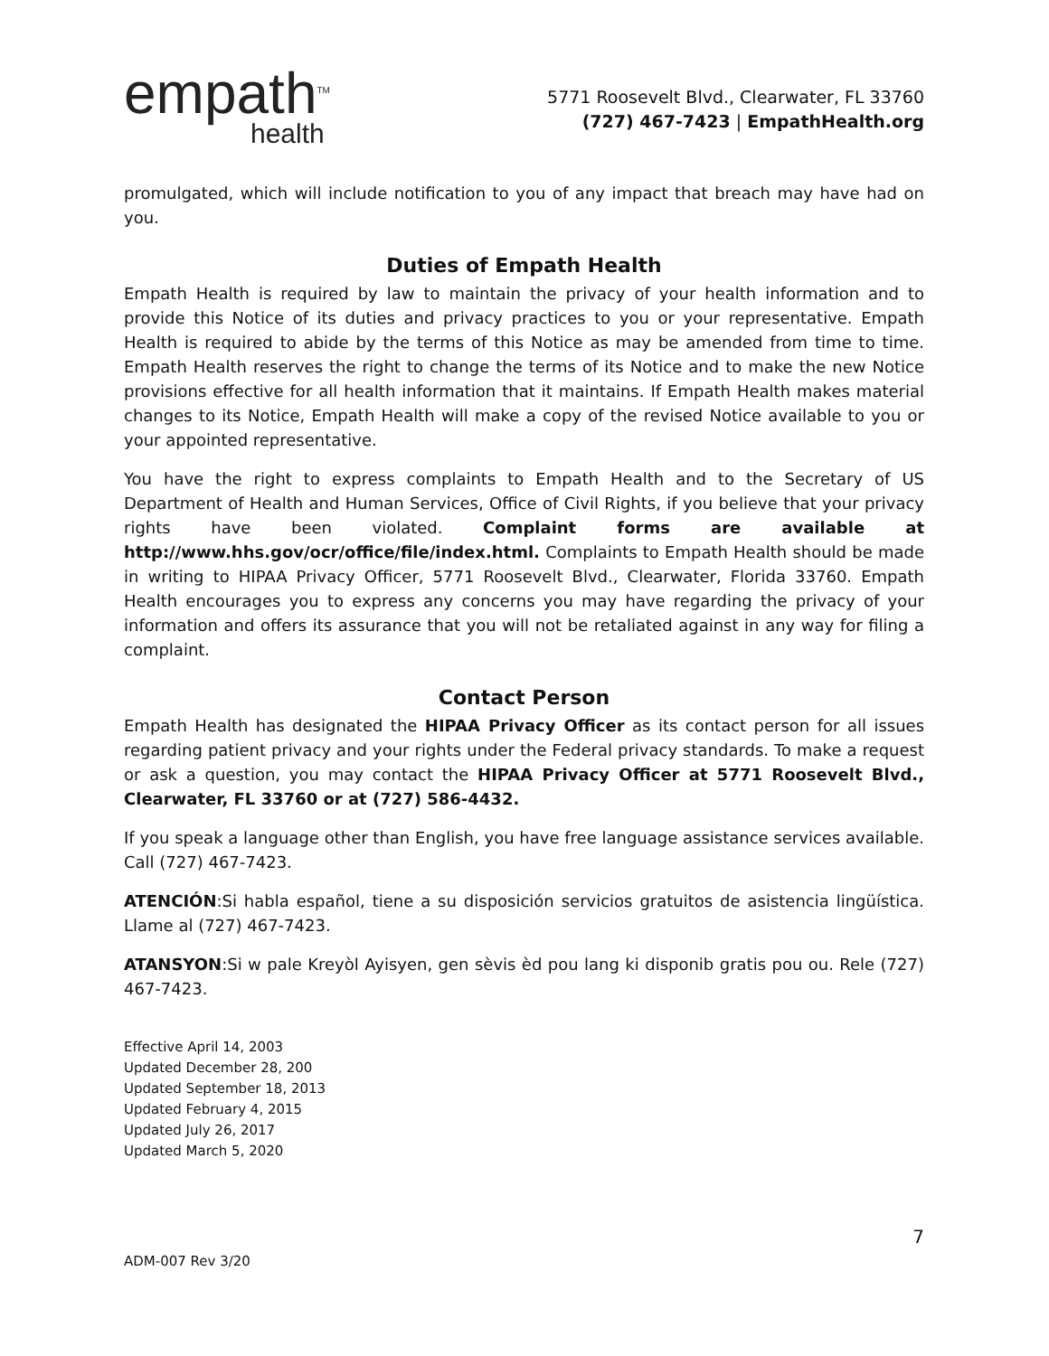empath<sup>TM</sup>
health
5771 Roosevelt Blvd., Clearwater, FL 33760
(727) 467-7423 | EmpathHealth.org
promulgated, which will include notification to you of any impact that breach may have had on you.
Duties of Empath Health
Empath Health is required by law to maintain the privacy of your health information and to provide this Notice of its duties and privacy practices to you or your representative. Empath Health is required to abide by the terms of this Notice as may be amended from time to time. Empath Health reserves the right to change the terms of its Notice and to make the new Notice provisions effective for all health information that it maintains. If Empath Health makes material changes to its Notice, Empath Health will make a copy of the revised Notice available to you or your appointed representative.
You have the right to express complaints to Empath Health and to the Secretary of US Department of Health and Human Services, Office of Civil Rights, if you believe that your privacy rights have been violated. Complaint forms are available at http://www.hhs.gov/ocr/office/file/index.html. Complaints to Empath Health should be made in writing to HIPAA Privacy Officer, 5771 Roosevelt Blvd., Clearwater, Florida 33760. Empath Health encourages you to express any concerns you may have regarding the privacy of your information and offers its assurance that you will not be retaliated against in any way for filing a complaint.
Contact Person
Empath Health has designated the HIPAA Privacy Officer as its contact person for all issues regarding patient privacy and your rights under the Federal privacy standards. To make a request or ask a question, you may contact the HIPAA Privacy Officer at 5771 Roosevelt Blvd., Clearwater, FL 33760 or at (727) 586-4432.
If you speak a language other than English, you have free language assistance services available. Call (727) 467-7423.
ATENCIÓN:Si habla español, tiene a su disposición servicios gratuitos de asistencia lingüística. Llame al (727) 467-7423.
ATANSYON:Si w pale Kreyòl Ayisyen, gen sèvis èd pou lang ki disponib gratis pou ou. Rele (727) 467-7423.
Effective April 14, 2003
Updated December 28, 200
Updated September 18, 2013
Updated February 4, 2015
Updated July 26, 2017
Updated March 5, 2020
7
ADM-007 Rev 3/20